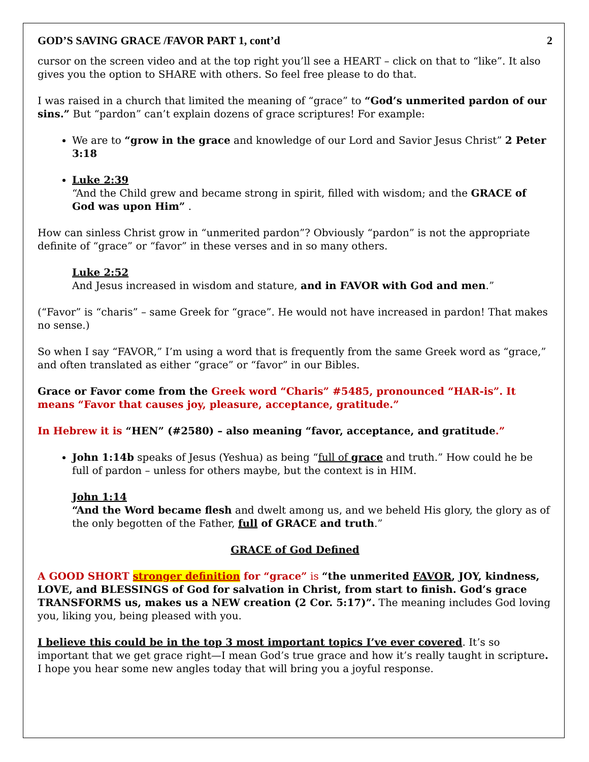GOD’S SAVING GRACE /FAVOR PART 1, cont’d 2
cursor on the screen video and at the top right you’ll see a HEART – click on that to “like”. It also gives you the option to SHARE with others. So feel free please to do that.
I was raised in a church that limited the meaning of “grace” to “God’s unmerited pardon of our sins.” But “pardon” can’t explain dozens of grace scriptures! For example:
We are to “grow in the grace and knowledge of our Lord and Savior Jesus Christ” 2 Peter 3:18
Luke 2:39
“And the Child grew and became strong in spirit, filled with wisdom; and the GRACE of God was upon Him” .
How can sinless Christ grow in “unmerited pardon”? Obviously “pardon” is not the appropriate definite of “grace” or “favor” in these verses and in so many others.
Luke 2:52
And Jesus increased in wisdom and stature, and in FAVOR with God and men.”
(“Favor” is “charis” – same Greek for “grace”. He would not have increased in pardon! That makes no sense.)
So when I say “FAVOR,” I’m using a word that is frequently from the same Greek word as “grace,” and often translated as either “grace” or “favor” in our Bibles.
Grace or Favor come from the Greek word “Charis” #5485, pronounced “HAR-is”. It means “Favor that causes joy, pleasure, acceptance, gratitude.”
In Hebrew it is “HEN” (#2580) – also meaning “favor, acceptance, and gratitude.”
John 1:14b speaks of Jesus (Yeshua) as being “full of grace and truth.” How could he be full of pardon – unless for others maybe, but the context is in HIM.
John 1:14
“And the Word became flesh and dwelt among us, and we beheld His glory, the glory as of the only begotten of the Father, full of GRACE and truth.”
GRACE of God Defined
A GOOD SHORT stronger definition for “grace” is “the unmerited FAVOR, JOY, kindness, LOVE, and BLESSINGS of God for salvation in Christ, from start to finish. God’s grace TRANSFORMS us, makes us a NEW creation (2 Cor. 5:17)”. The meaning includes God loving you, liking you, being pleased with you.
I believe this could be in the top 3 most important topics I’ve ever covered. It’s so important that we get grace right—I mean God’s true grace and how it’s really taught in scripture. I hope you hear some new angles today that will bring you a joyful response.